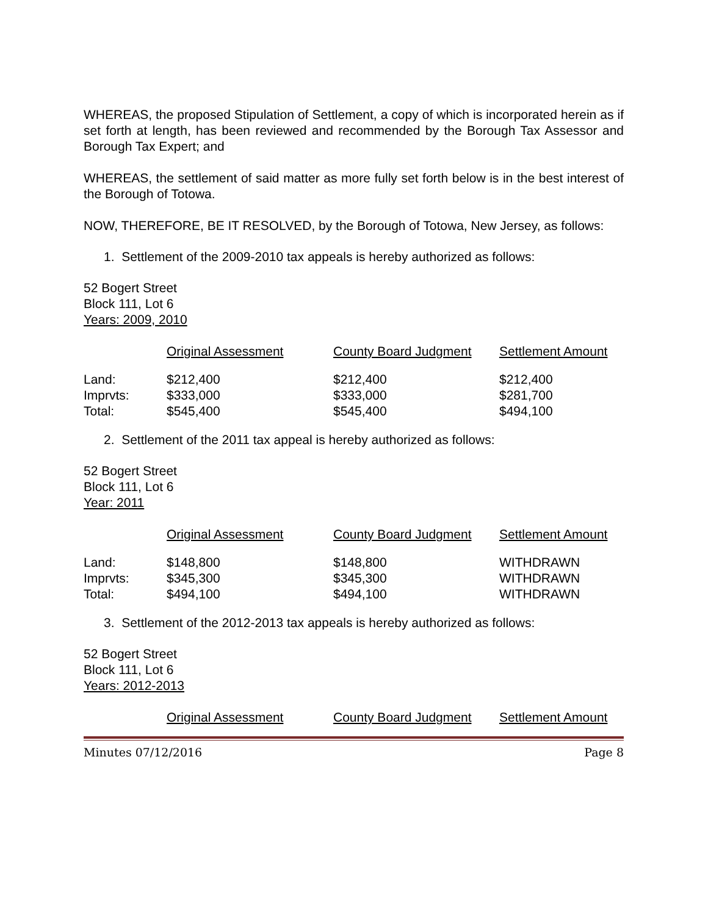WHEREAS, the proposed Stipulation of Settlement, a copy of which is incorporated herein as if set forth at length, has been reviewed and recommended by the Borough Tax Assessor and Borough Tax Expert; and
WHEREAS, the settlement of said matter as more fully set forth below is in the best interest of the Borough of Totowa.
NOW, THEREFORE, BE IT RESOLVED, by the Borough of Totowa, New Jersey, as follows:
1. Settlement of the 2009-2010 tax appeals is hereby authorized as follows:
52 Bogert Street
Block 111, Lot 6
Years: 2009, 2010
| | Original Assessment | County Board Judgment | Settlement Amount |
| --- | --- | --- | --- |
| Land: | $212,400 | $212,400 | $212,400 |
| Imprvts: | $333,000 | $333,000 | $281,700 |
| Total: | $545,400 | $545,400 | $494,100 |
2. Settlement of the 2011 tax appeal is hereby authorized as follows:
52 Bogert Street
Block 111, Lot 6
Year: 2011
| | Original Assessment | County Board Judgment | Settlement Amount |
| --- | --- | --- | --- |
| Land: | $148,800 | $148,800 | WITHDRAWN |
| Imprvts: | $345,300 | $345,300 | WITHDRAWN |
| Total: | $494,100 | $494,100 | WITHDRAWN |
3. Settlement of the 2012-2013 tax appeals is hereby authorized as follows:
52 Bogert Street
Block 111, Lot 6
Years: 2012-2013
| | Original Assessment | County Board Judgment | Settlement Amount |
| --- | --- | --- | --- |
Minutes 07/12/2016 Page 8